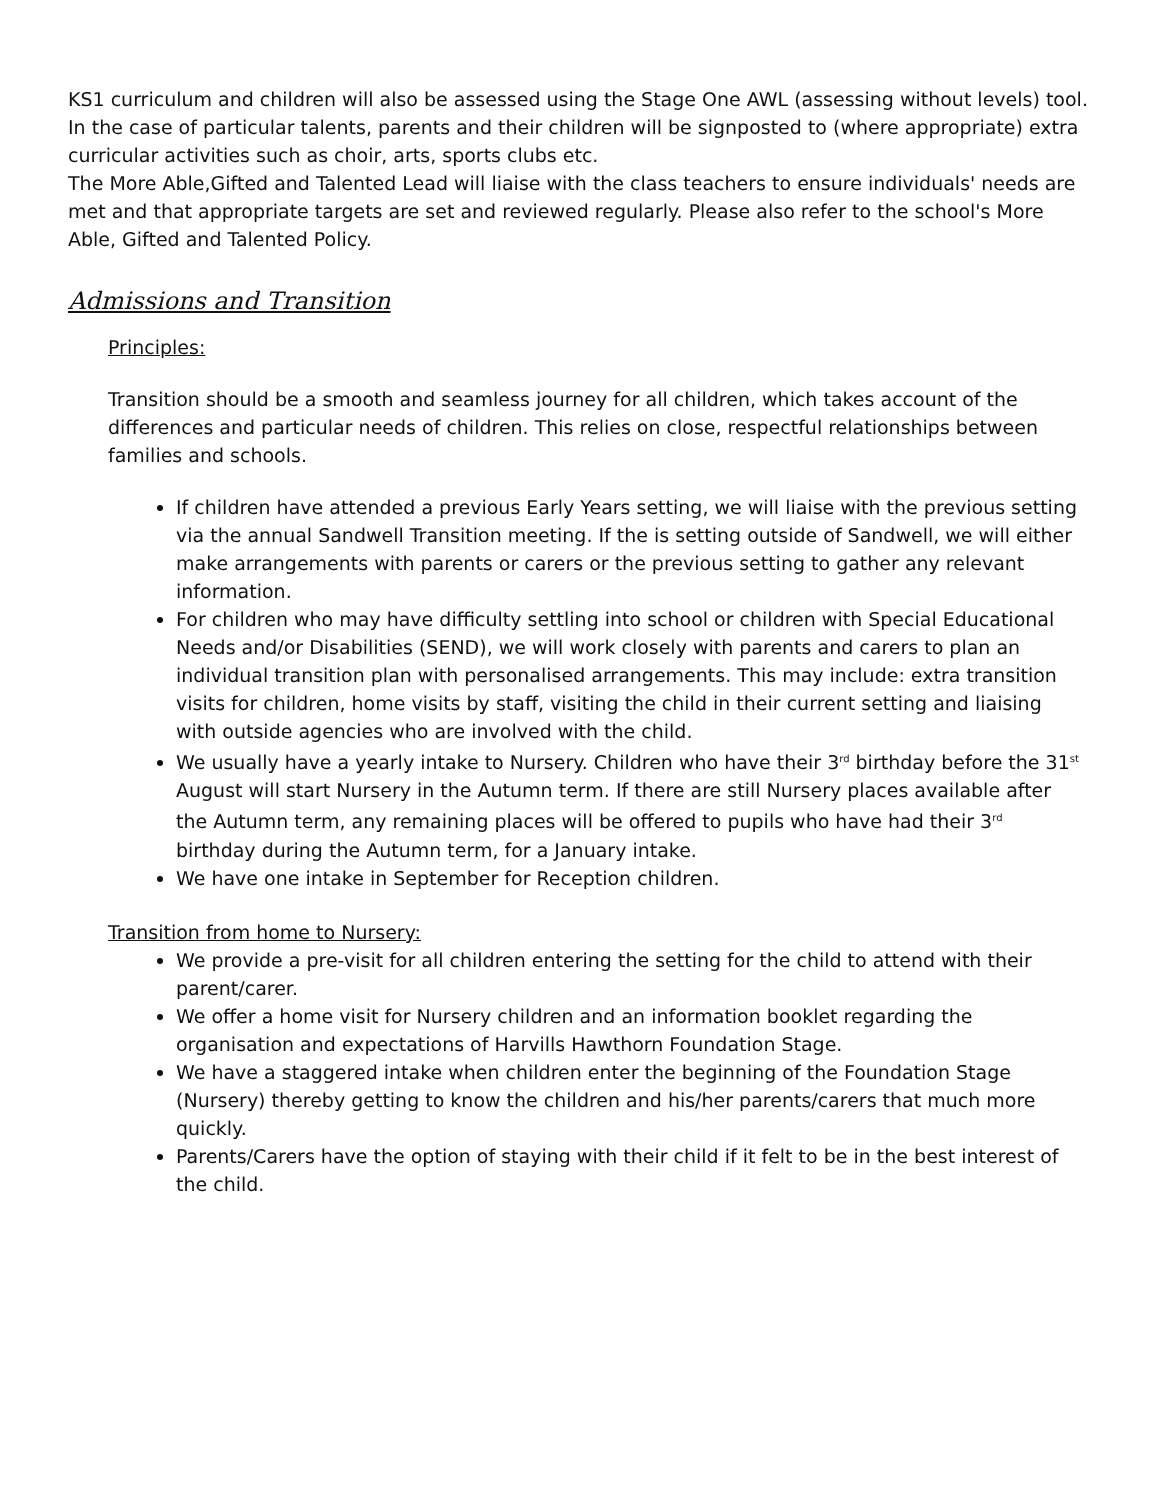KS1 curriculum and children will also be assessed using the Stage One AWL (assessing without levels) tool.
In the case of particular talents, parents and their children will be signposted to (where appropriate) extra curricular activities such as choir, arts, sports clubs etc.
The More Able,Gifted and Talented Lead will liaise with the class teachers to ensure individuals' needs are met and that appropriate targets are set and reviewed regularly. Please also refer to the school's More Able, Gifted and Talented Policy.
Admissions and Transition
Principles:
Transition should be a smooth and seamless journey for all children, which takes account of the differences and particular needs of children. This relies on close, respectful relationships between families and schools.
If children have attended a previous Early Years setting, we will liaise with the previous setting via the annual Sandwell Transition meeting. If the is setting outside of Sandwell, we will either make arrangements with parents or carers or the previous setting to gather any relevant information.
For children who may have difficulty settling into school or children with Special Educational Needs and/or Disabilities (SEND), we will work closely with parents and carers to plan an individual transition plan with personalised arrangements. This may include: extra transition visits for children, home visits by staff, visiting the child in their current setting and liaising with outside agencies who are involved with the child.
We usually have a yearly intake to Nursery. Children who have their 3<sup>rd</sup> birthday before the 31<sup>st</sup> August will start Nursery in the Autumn term. If there are still Nursery places available after the Autumn term, any remaining places will be offered to pupils who have had their 3<sup>rd</sup> birthday during the Autumn term, for a January intake.
We have one intake in September for Reception children.
Transition from home to Nursery:
We provide a pre-visit for all children entering the setting for the child to attend with their parent/carer.
We offer a home visit for Nursery children and an information booklet regarding the organisation and expectations of Harvills Hawthorn Foundation Stage.
We have a staggered intake when children enter the beginning of the Foundation Stage (Nursery) thereby getting to know the children and his/her parents/carers that much more quickly.
Parents/Carers have the option of staying with their child if it felt to be in the best interest of the child.